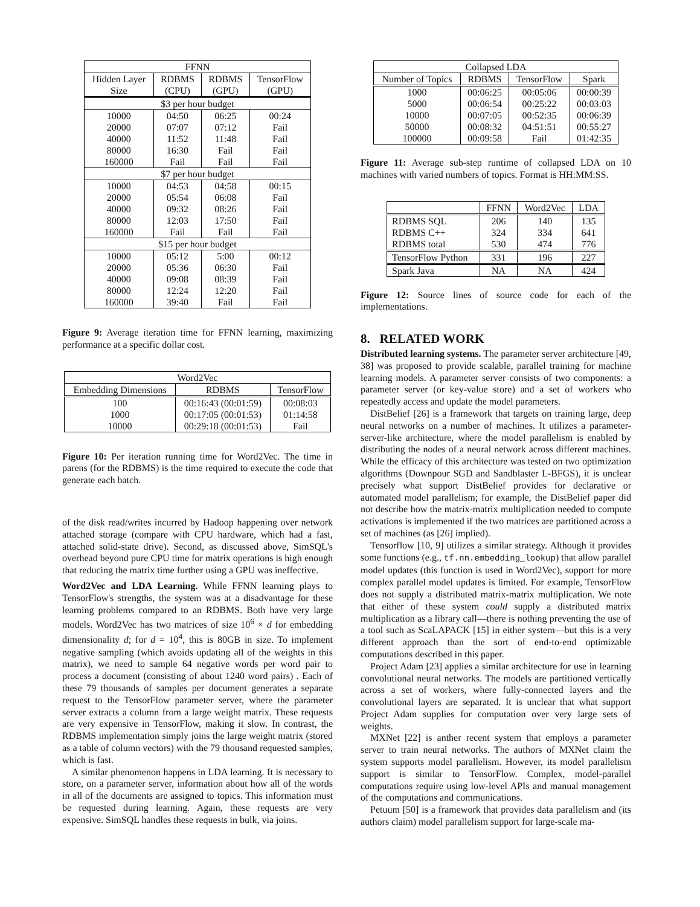| FFNN | | | |
| --- | --- | --- | --- |
| Hidden Layer Size | RDBMS (CPU) | RDBMS (GPU) | TensorFlow (GPU) |
| $3 per hour budget | | | |
| 10000 | 04:50 | 06:25 | 00:24 |
| 20000 | 07:07 | 07:12 | Fail |
| 40000 | 11:52 | 11:48 | Fail |
| 80000 | 16:30 | Fail | Fail |
| 160000 | Fail | Fail | Fail |
| $7 per hour budget | | | |
| 10000 | 04:53 | 04:58 | 00:15 |
| 20000 | 05:54 | 06:08 | Fail |
| 40000 | 09:32 | 08:26 | Fail |
| 80000 | 12:03 | 17:50 | Fail |
| 160000 | Fail | Fail | Fail |
| $15 per hour budget | | | |
| 10000 | 05:12 | 5:00 | 00:12 |
| 20000 | 05:36 | 06:30 | Fail |
| 40000 | 09:08 | 08:39 | Fail |
| 80000 | 12:24 | 12:20 | Fail |
| 160000 | 39:40 | Fail | Fail |
Figure 9: Average iteration time for FFNN learning, maximizing performance at a specific dollar cost.
| Word2Vec | | |
| --- | --- | --- |
| Embedding Dimensions | RDBMS | TensorFlow |
| 100 | 00:16:43 (00:01:59) | 00:08:03 |
| 1000 | 00:17:05 (00:01:53) | 01:14:58 |
| 10000 | 00:29:18 (00:01:53) | Fail |
Figure 10: Per iteration running time for Word2Vec. The time in parens (for the RDBMS) is the time required to execute the code that generate each batch.
of the disk read/writes incurred by Hadoop happening over network attached storage (compare with CPU hardware, which had a fast, attached solid-state drive). Second, as discussed above, SimSQL's overhead beyond pure CPU time for matrix operations is high enough that reducing the matrix time further using a GPU was ineffective.
Word2Vec and LDA Learning. While FFNN learning plays to TensorFlow's strengths, the system was at a disadvantage for these learning problems compared to an RDBMS. Both have very large models. Word2Vec has two matrices of size 10<sup>6</sup> × d for embedding dimensionality d; for d = 10<sup>4</sup>, this is 80GB in size. To implement negative sampling (which avoids updating all of the weights in this matrix), we need to sample 64 negative words per word pair to process a document (consisting of about 1240 word pairs) . Each of these 79 thousands of samples per document generates a separate request to the TensorFlow parameter server, where the parameter server extracts a column from a large weight matrix. These requests are very expensive in TensorFlow, making it slow. In contrast, the RDBMS implementation simply joins the large weight matrix (stored as a table of column vectors) with the 79 thousand requested samples, which is fast.
A similar phenomenon happens in LDA learning. It is necessary to store, on a parameter server, information about how all of the words in all of the documents are assigned to topics. This information must be requested during learning. Again, these requests are very expensive. SimSQL handles these requests in bulk, via joins.
| Collapsed LDA | | | |
| --- | --- | --- | --- |
| Number of Topics | RDBMS | TensorFlow | Spark |
| 1000 | 00:06:25 | 00:05:06 | 00:00:39 |
| 5000 | 00:06:54 | 00:25:22 | 00:03:03 |
| 10000 | 00:07:05 | 00:52:35 | 00:06:39 |
| 50000 | 00:08:32 | 04:51:51 | 00:55:27 |
| 100000 | 00:09:58 | Fail | 01:42:35 |
Figure 11: Average sub-step runtime of collapsed LDA on 10 machines with varied numbers of topics. Format is HH:MM:SS.
| | FFNN | Word2Vec | LDA |
| --- | --- | --- | --- |
| RDBMS SQL | 206 | 140 | 135 |
| RDBMS C++ | 324 | 334 | 641 |
| RDBMS total | 530 | 474 | 776 |
| TensorFlow Python | 331 | 196 | 227 |
| Spark Java | NA | NA | 424 |
Figure 12: Source lines of source code for each of the implementations.
8. RELATED WORK
Distributed learning systems. The parameter server architecture [49, 38] was proposed to provide scalable, parallel training for machine learning models. A parameter server consists of two components: a parameter server (or key-value store) and a set of workers who repeatedly access and update the model parameters.
DistBelief [26] is a framework that targets on training large, deep neural networks on a number of machines. It utilizes a parameter-server-like architecture, where the model parallelism is enabled by distributing the nodes of a neural network across different machines. While the efficacy of this architecture was tested on two optimization algorithms (Downpour SGD and Sandblaster L-BFGS), it is unclear precisely what support DistBelief provides for declarative or automated model parallelism; for example, the DistBelief paper did not describe how the matrix-matrix multiplication needed to compute activations is implemented if the two matrices are partitioned across a set of machines (as [26] implied).
Tensorflow [10, 9] utilizes a similar strategy. Although it provides some functions (e.g., tf.nn.embedding_lookup) that allow parallel model updates (this function is used in Word2Vec), support for more complex parallel model updates is limited. For example, TensorFlow does not supply a distributed matrix-matrix multiplication. We note that either of these system could supply a distributed matrix multiplication as a library call—there is nothing preventing the use of a tool such as ScaLAPACK [15] in either system—but this is a very different approach than the sort of end-to-end optimizable computations described in this paper.
Project Adam [23] applies a similar architecture for use in learning convolutional neural networks. The models are partitioned vertically across a set of workers, where fully-connected layers and the convolutional layers are separated. It is unclear that what support Project Adam supplies for computation over very large sets of weights.
MXNet [22] is anther recent system that employs a parameter server to train neural networks. The authors of MXNet claim the system supports model parallelism. However, its model parallelism support is similar to TensorFlow. Complex, model-parallel computations require using low-level APIs and manual management of the computations and communications.
Petuum [50] is a framework that provides data parallelism and (its authors claim) model parallelism support for large-scale ma-